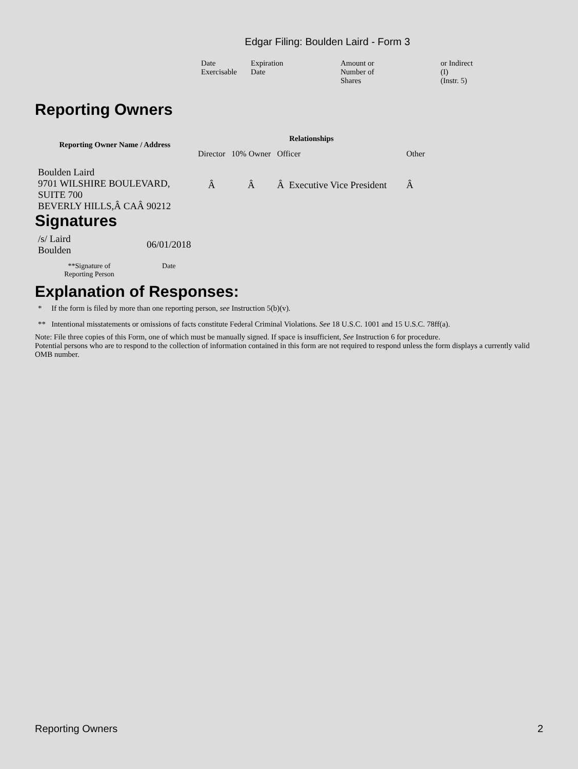Edgar Filing: Boulden Laird - Form 3
| Date Exercisable | Expiration Date | Amount or Number of Shares | or Indirect (I) (Instr. 5) |
Reporting Owners
| Reporting Owner Name / Address | Relationships | | | |
| --- | --- | --- | --- | --- |
| | Director | 10% Owner | Officer | Other |
| Boulden Laird 9701 WILSHIRE BOULEVARD, SUITE 700 BEVERLY HILLS,Â CAÂ 90212 | Â | Â | Â Executive Vice President | Â |
Signatures
| /s/ Laird Boulden | 06/01/2018 |
| **Signature of Reporting Person | Date |
Explanation of Responses:
* If the form is filed by more than one reporting person, see Instruction 5(b)(v).
** Intentional misstatements or omissions of facts constitute Federal Criminal Violations. See 18 U.S.C. 1001 and 15 U.S.C. 78ff(a).
Note: File three copies of this Form, one of which must be manually signed. If space is insufficient, See Instruction 6 for procedure.
Potential persons who are to respond to the collection of information contained in this form are not required to respond unless the form displays a currently valid OMB number.
Reporting Owners 2